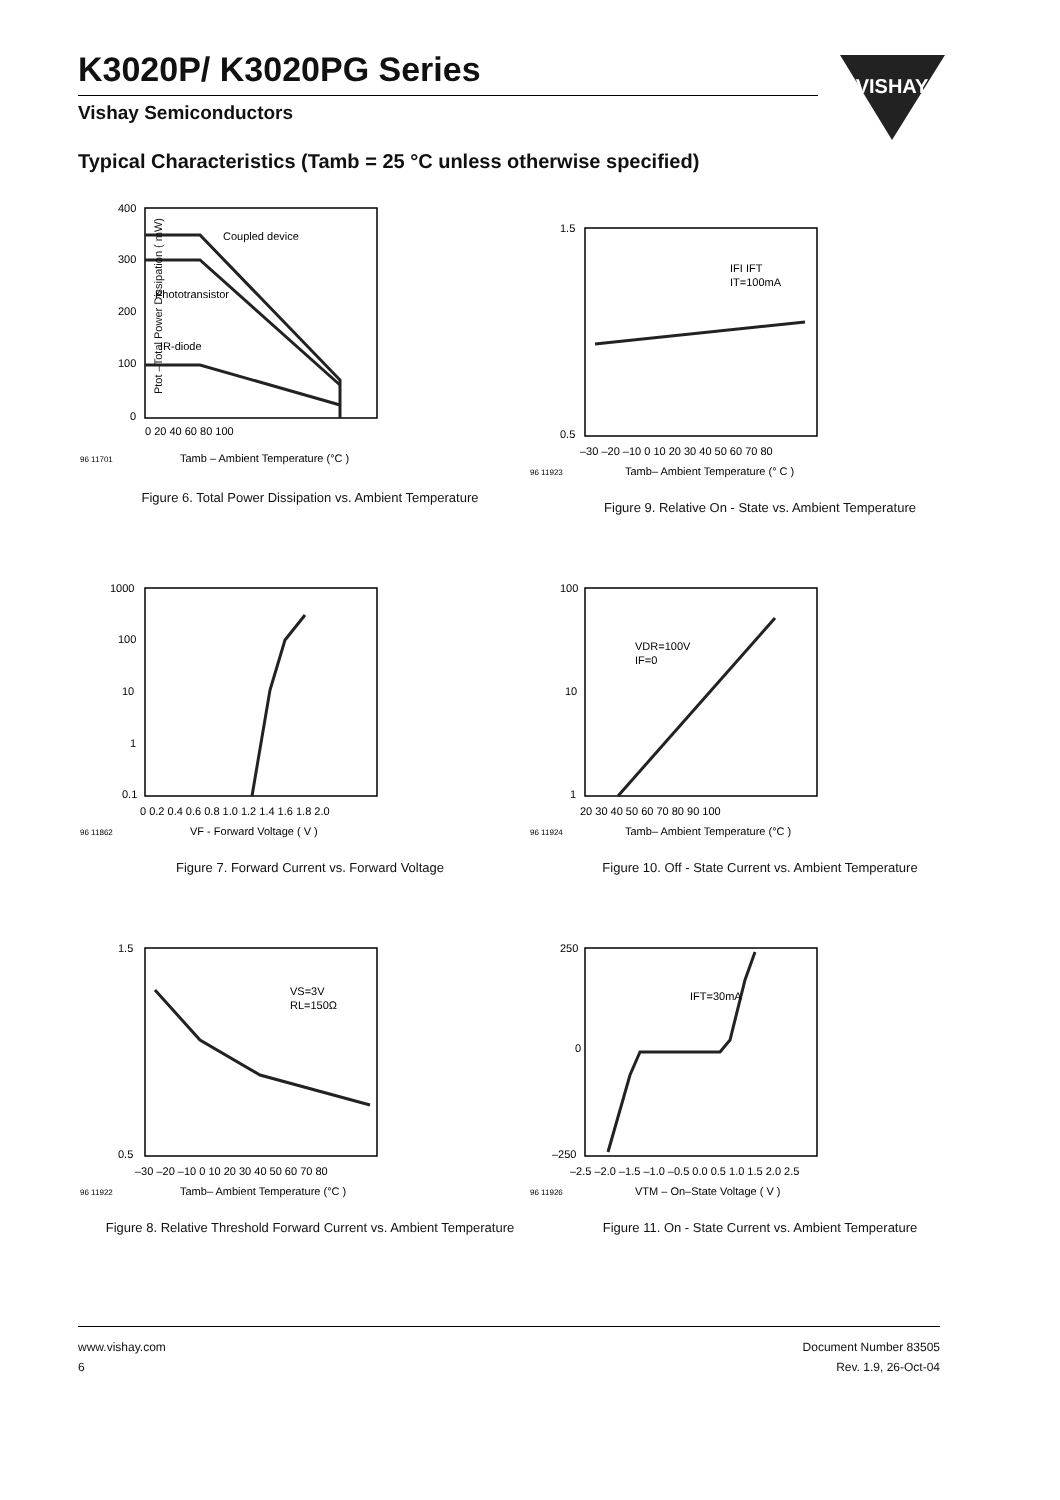K3020P/ K3020PG Series
Vishay Semiconductors
VISHAY
Typical Characteristics (Tamb = 25 °C unless otherwise specified)
Coupled device
Phototransistor
IR-diode
400
300
200
100
0
0 20 40 60 80 100
96 11701
Tamb – Ambient Temperature (°C )
Figure 6. Total Power Dissipation vs. Ambient Temperature
Ptot –Total Power Dissipation ( mW)
IFI IFT
IT=100mA
1.5
0.5
–30 –20 –10 0 10 20 30 40 50 60 70 80
96 11923
Tamb– Ambient Temperature (° C )
Figure 9. Relative On - State vs. Ambient Temperature
1000
100
10
1
0.1
0 0.2 0.4 0.6 0.8 1.0 1.2 1.4 1.6 1.8 2.0
96 11862
VF - Forward Voltage ( V )
Figure 7. Forward Current vs. Forward Voltage
VDR=100V
IF=0
100
10
1
20 30 40 50 60 70 80 90 100
96 11924
Tamb– Ambient Temperature (°C )
Figure 10. Off - State Current vs. Ambient Temperature
VS=3V
RL=150Ω
1.5
0.5
–30 –20 –10 0 10 20 30 40 50 60 70 80
96 11922
Tamb– Ambient Temperature (°C )
Figure 8. Relative Threshold Forward Current vs. Ambient Temperature
IFT=30mA
250
0
–250
–2.5 –2.0 –1.5 –1.0 –0.5 0.0 0.5 1.0 1.5 2.0 2.5
96 11926
VTM – On–State Voltage ( V )
Figure 11. On - State Current vs. Ambient Temperature
www.vishay.com
6
Document Number 83505
Rev. 1.9, 26-Oct-04